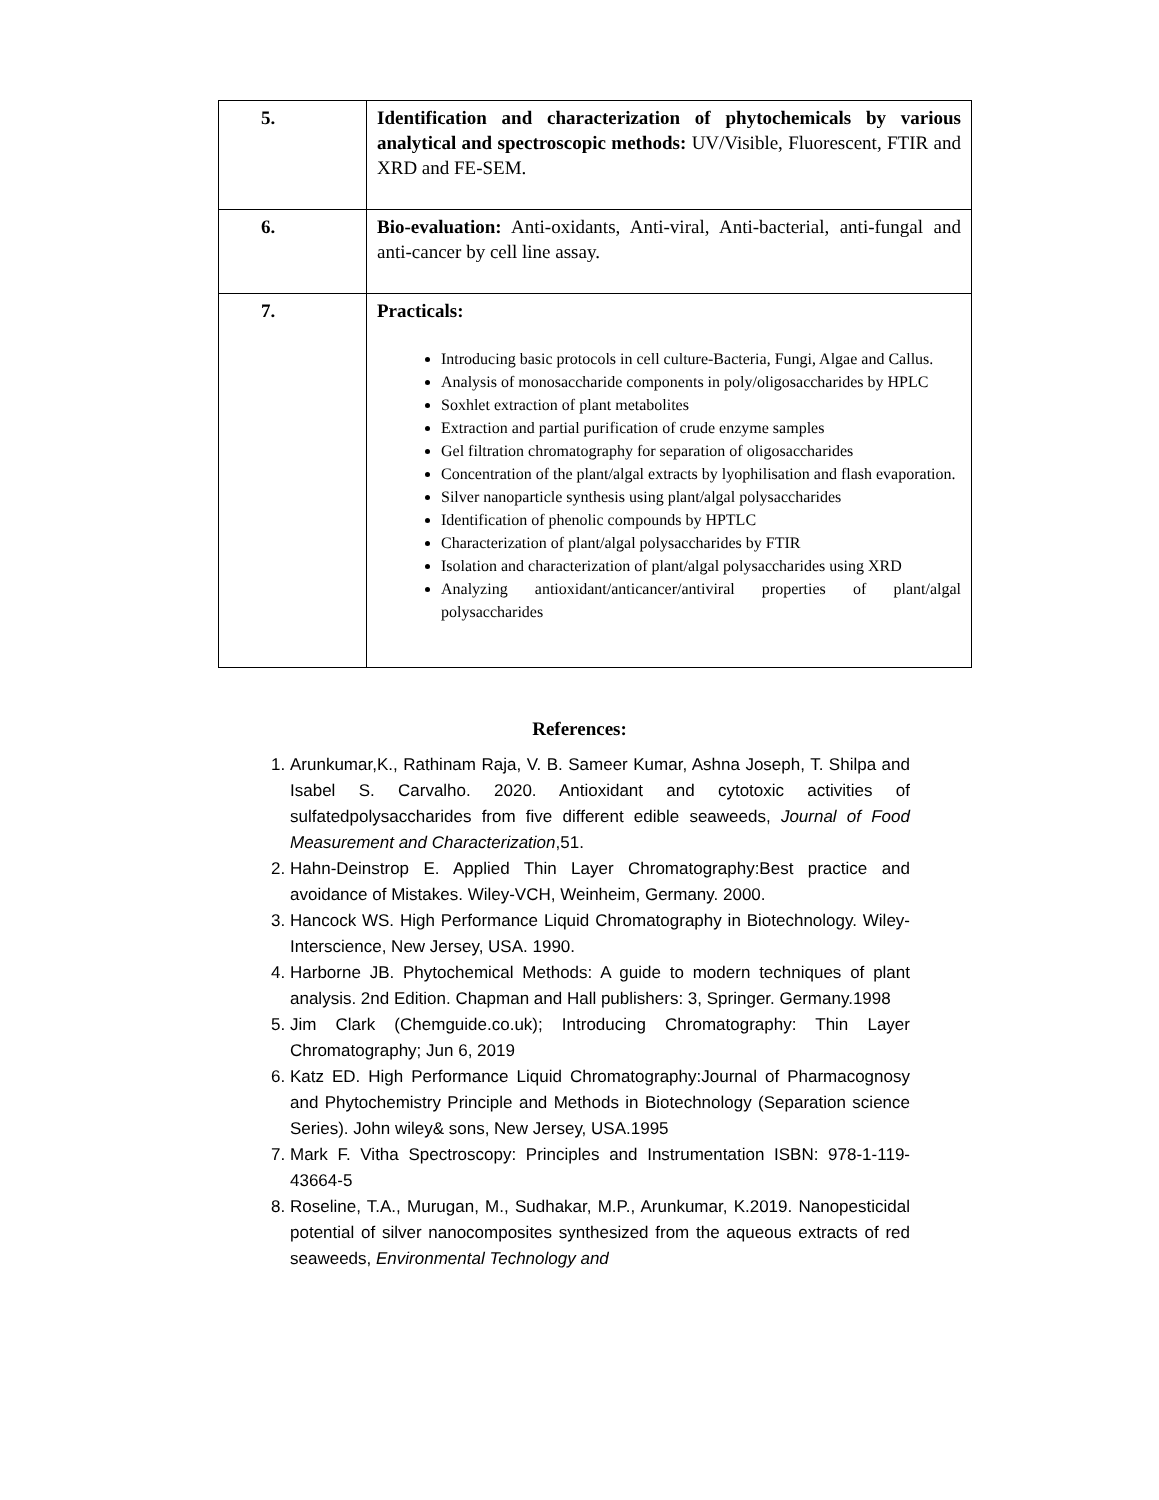| 5. | Identification and characterization of phytochemicals by various analytical and spectroscopic methods: UV/Visible, Fluorescent, FTIR and XRD and FE-SEM. |
| 6. | Bio-evaluation: Anti-oxidants, Anti-viral, Anti-bacterial, anti-fungal and anti-cancer by cell line assay. |
| 7. | Practicals: Introducing basic protocols in cell culture-Bacteria, Fungi, Algae and Callus. Analysis of monosaccharide components in poly/oligosaccharides by HPLC Soxhlet extraction of plant metabolites Extraction and partial purification of crude enzyme samples Gel filtration chromatography for separation of oligosaccharides Concentration of the plant/algal extracts by lyophilisation and flash evaporation. Silver nanoparticle synthesis using plant/algal polysaccharides Identification of phenolic compounds by HPTLC Characterization of plant/algal polysaccharides by FTIR Isolation and characterization of plant/algal polysaccharides using XRD Analyzing antioxidant/anticancer/antiviral properties of plant/algal polysaccharides |
References:
1. Arunkumar,K., Rathinam Raja, V. B. Sameer Kumar, Ashna Joseph, T. Shilpa and Isabel S. Carvalho. 2020. Antioxidant and cytotoxic activities of sulfatedpolysaccharides from five different edible seaweeds, Journal of Food Measurement and Characterization,51.
2. Hahn-Deinstrop E. Applied Thin Layer Chromatography:Best practice and avoidance of Mistakes. Wiley-VCH, Weinheim, Germany. 2000.
3. Hancock WS. High Performance Liquid Chromatography in Biotechnology. Wiley-Interscience, New Jersey, USA. 1990.
4. Harborne JB. Phytochemical Methods: A guide to modern techniques of plant analysis. 2nd Edition. Chapman and Hall publishers: 3, Springer. Germany.1998
5. Jim Clark (Chemguide.co.uk); Introducing Chromatography: Thin Layer Chromatography; Jun 6, 2019
6. Katz ED. High Performance Liquid Chromatography:Journal of Pharmacognosy and Phytochemistry Principle and Methods in Biotechnology (Separation science Series). John wiley& sons, New Jersey, USA.1995
7. Mark F. Vitha Spectroscopy: Principles and Instrumentation ISBN: 978-1-119-43664-5
8. Roseline, T.A., Murugan, M., Sudhakar, M.P., Arunkumar, K.2019. Nanopesticidal potential of silver nanocomposites synthesized from the aqueous extracts of red seaweeds, Environmental Technology and